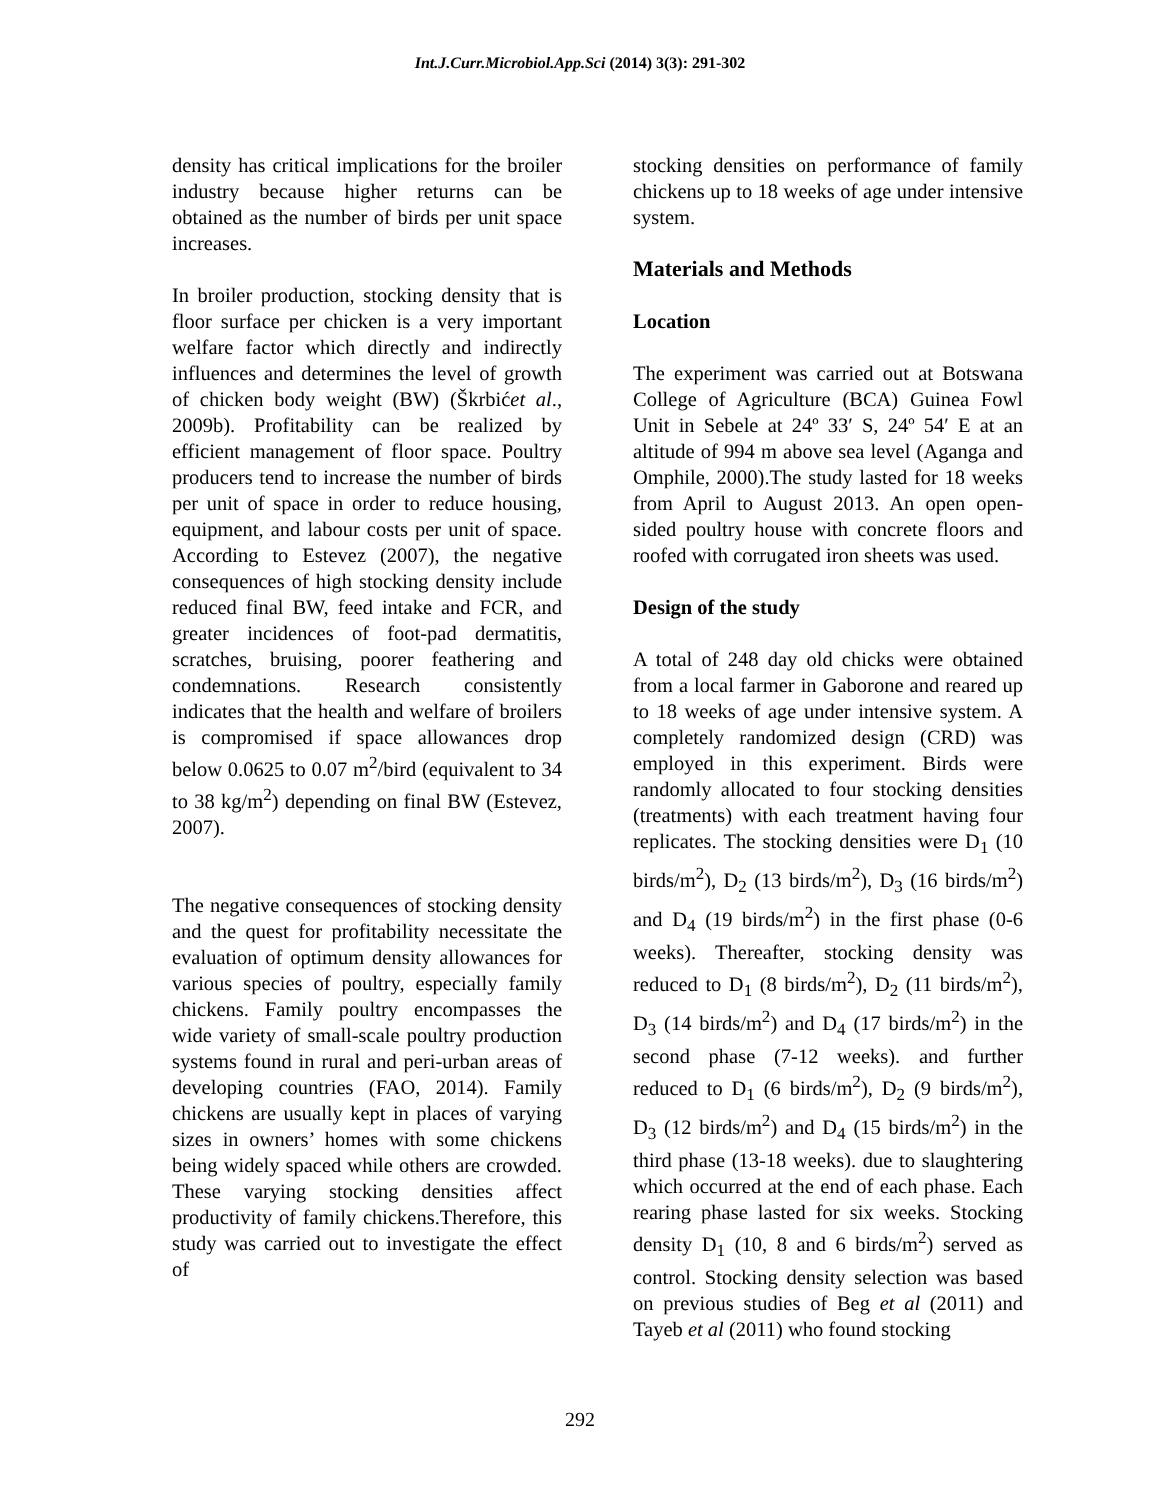Int.J.Curr.Microbiol.App.Sci (2014) 3(3): 291-302
density has critical implications for the broiler industry because higher returns can be obtained as the number of birds per unit space increases.
In broiler production, stocking density that is floor surface per chicken is a very important welfare factor which directly and indirectly influences and determines the level of growth of chicken body weight (BW) (Škrbićet al., 2009b). Profitability can be realized by efficient management of floor space. Poultry producers tend to increase the number of birds per unit of space in order to reduce housing, equipment, and labour costs per unit of space. According to Estevez (2007), the negative consequences of high stocking density include reduced final BW, feed intake and FCR, and greater incidences of foot-pad dermatitis, scratches, bruising, poorer feathering and condemnations. Research consistently indicates that the health and welfare of broilers is compromised if space allowances drop below 0.0625 to 0.07 m<sup>2</sup>/bird (equivalent to 34 to 38 kg/m<sup>2</sup>) depending on final BW (Estevez, 2007).
The negative consequences of stocking density and the quest for profitability necessitate the evaluation of optimum density allowances for various species of poultry, especially family chickens. Family poultry encompasses the wide variety of small-scale poultry production systems found in rural and peri-urban areas of developing countries (FAO, 2014). Family chickens are usually kept in places of varying sizes in owners’ homes with some chickens being widely spaced while others are crowded. These varying stocking densities affect productivity of family chickens.Therefore, this study was carried out to investigate the effect of
stocking densities on performance of family chickens up to 18 weeks of age under intensive system.
Materials and Methods
Location
The experiment was carried out at Botswana College of Agriculture (BCA) Guinea Fowl Unit in Sebele at 24º 33′ S, 24º 54′ E at an altitude of 994 m above sea level (Aganga and Omphile, 2000).The study lasted for 18 weeks from April to August 2013. An open open-sided poultry house with concrete floors and roofed with corrugated iron sheets was used.
Design of the study
A total of 248 day old chicks were obtained from a local farmer in Gaborone and reared up to 18 weeks of age under intensive system. A completely randomized design (CRD) was employed in this experiment. Birds were randomly allocated to four stocking densities (treatments) with each treatment having four replicates. The stocking densities were D<sub>1</sub> (10 birds/m<sup>2</sup>), D<sub>2</sub> (13 birds/m<sup>2</sup>), D<sub>3</sub> (16 birds/m<sup>2</sup>) and D<sub>4</sub> (19 birds/m<sup>2</sup>) in the first phase (0-6 weeks). Thereafter, stocking density was reduced to D<sub>1</sub> (8 birds/m<sup>2</sup>), D<sub>2</sub> (11 birds/m<sup>2</sup>), D<sub>3</sub> (14 birds/m<sup>2</sup>) and D<sub>4</sub> (17 birds/m<sup>2</sup>) in the second phase (7-12 weeks). and further reduced to D<sub>1</sub> (6 birds/m<sup>2</sup>), D<sub>2</sub> (9 birds/m<sup>2</sup>), D<sub>3</sub> (12 birds/m<sup>2</sup>) and D<sub>4</sub> (15 birds/m<sup>2</sup>) in the third phase (13-18 weeks). due to slaughtering which occurred at the end of each phase. Each rearing phase lasted for six weeks. Stocking density D<sub>1</sub> (10, 8 and 6 birds/m<sup>2</sup>) served as control. Stocking density selection was based on previous studies of Beg et al (2011) and Tayeb et al (2011) who found stocking
292